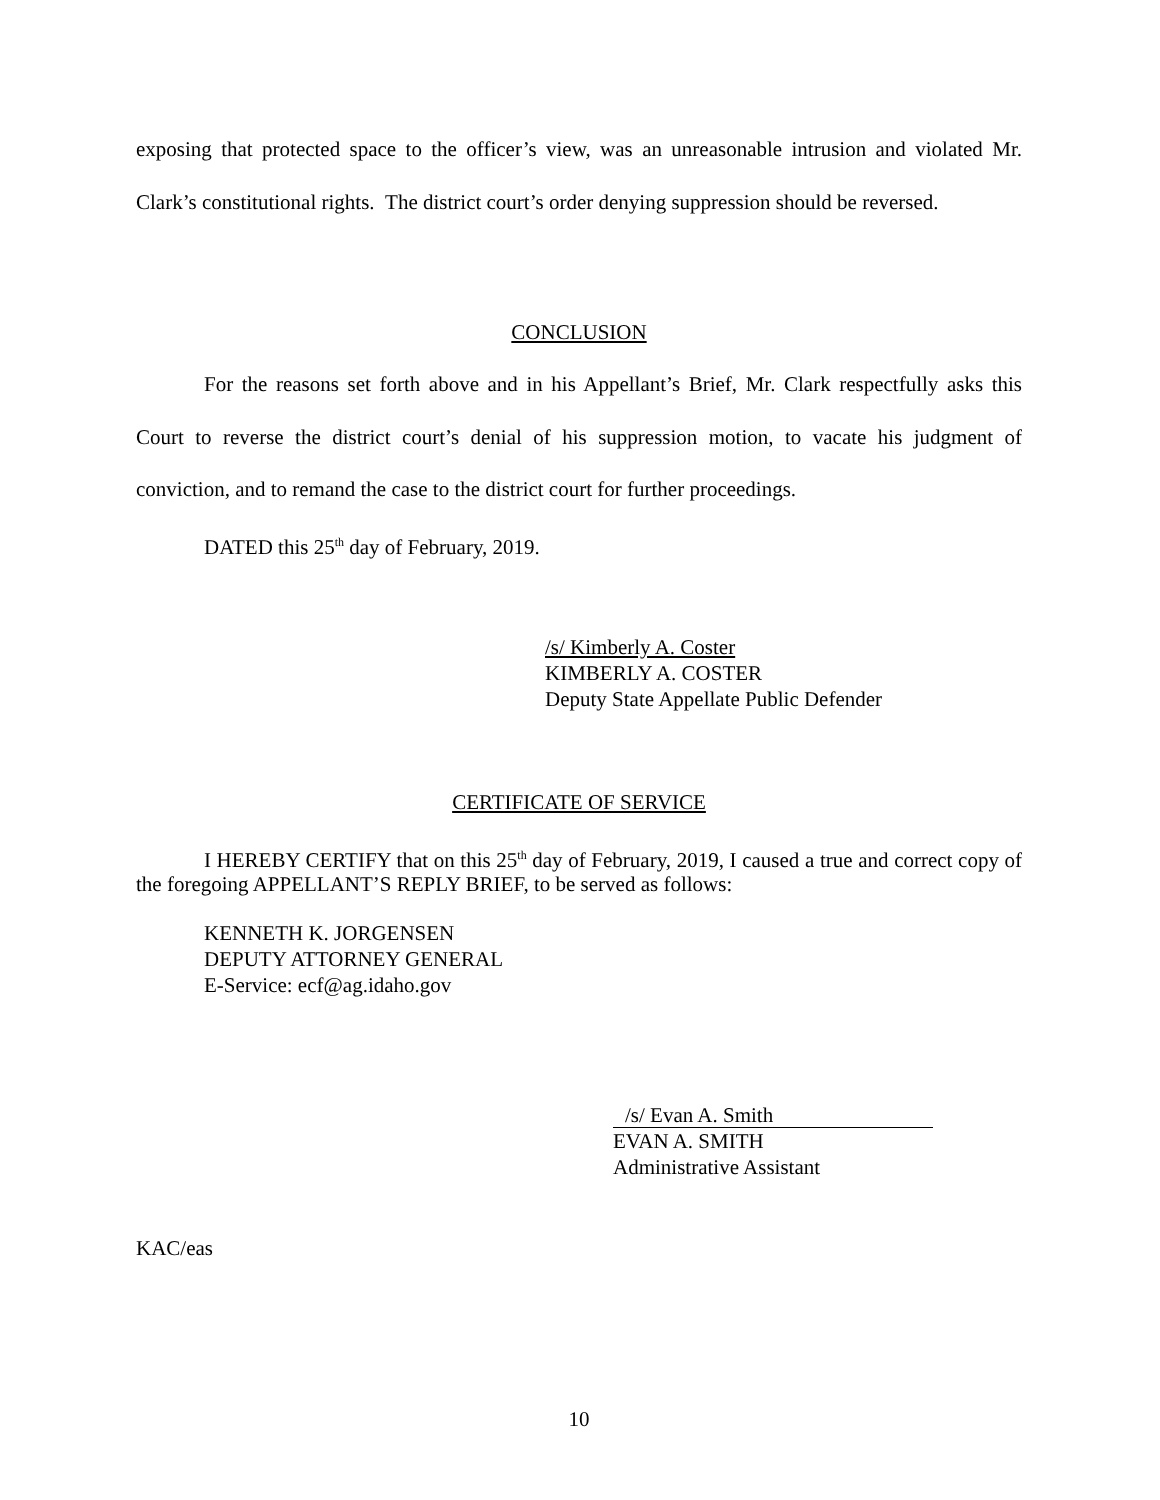exposing that protected space to the officer’s view, was an unreasonable intrusion and violated Mr. Clark’s constitutional rights. The district court’s order denying suppression should be reversed.
CONCLUSION
For the reasons set forth above and in his Appellant’s Brief, Mr. Clark respectfully asks this Court to reverse the district court’s denial of his suppression motion, to vacate his judgment of conviction, and to remand the case to the district court for further proceedings.
DATED this 25<sup>th</sup> day of February, 2019.
/s/ Kimberly A. Coster
KIMBERLY A. COSTER
Deputy State Appellate Public Defender
CERTIFICATE OF SERVICE
I HEREBY CERTIFY that on this 25<sup>th</sup> day of February, 2019, I caused a true and correct copy of the foregoing APPELLANT’S REPLY BRIEF, to be served as follows:
KENNETH K. JORGENSEN
DEPUTY ATTORNEY GENERAL
E-Service: ecf@ag.idaho.gov
/s/ Evan A. Smith
EVAN A. SMITH
Administrative Assistant
KAC/eas
10